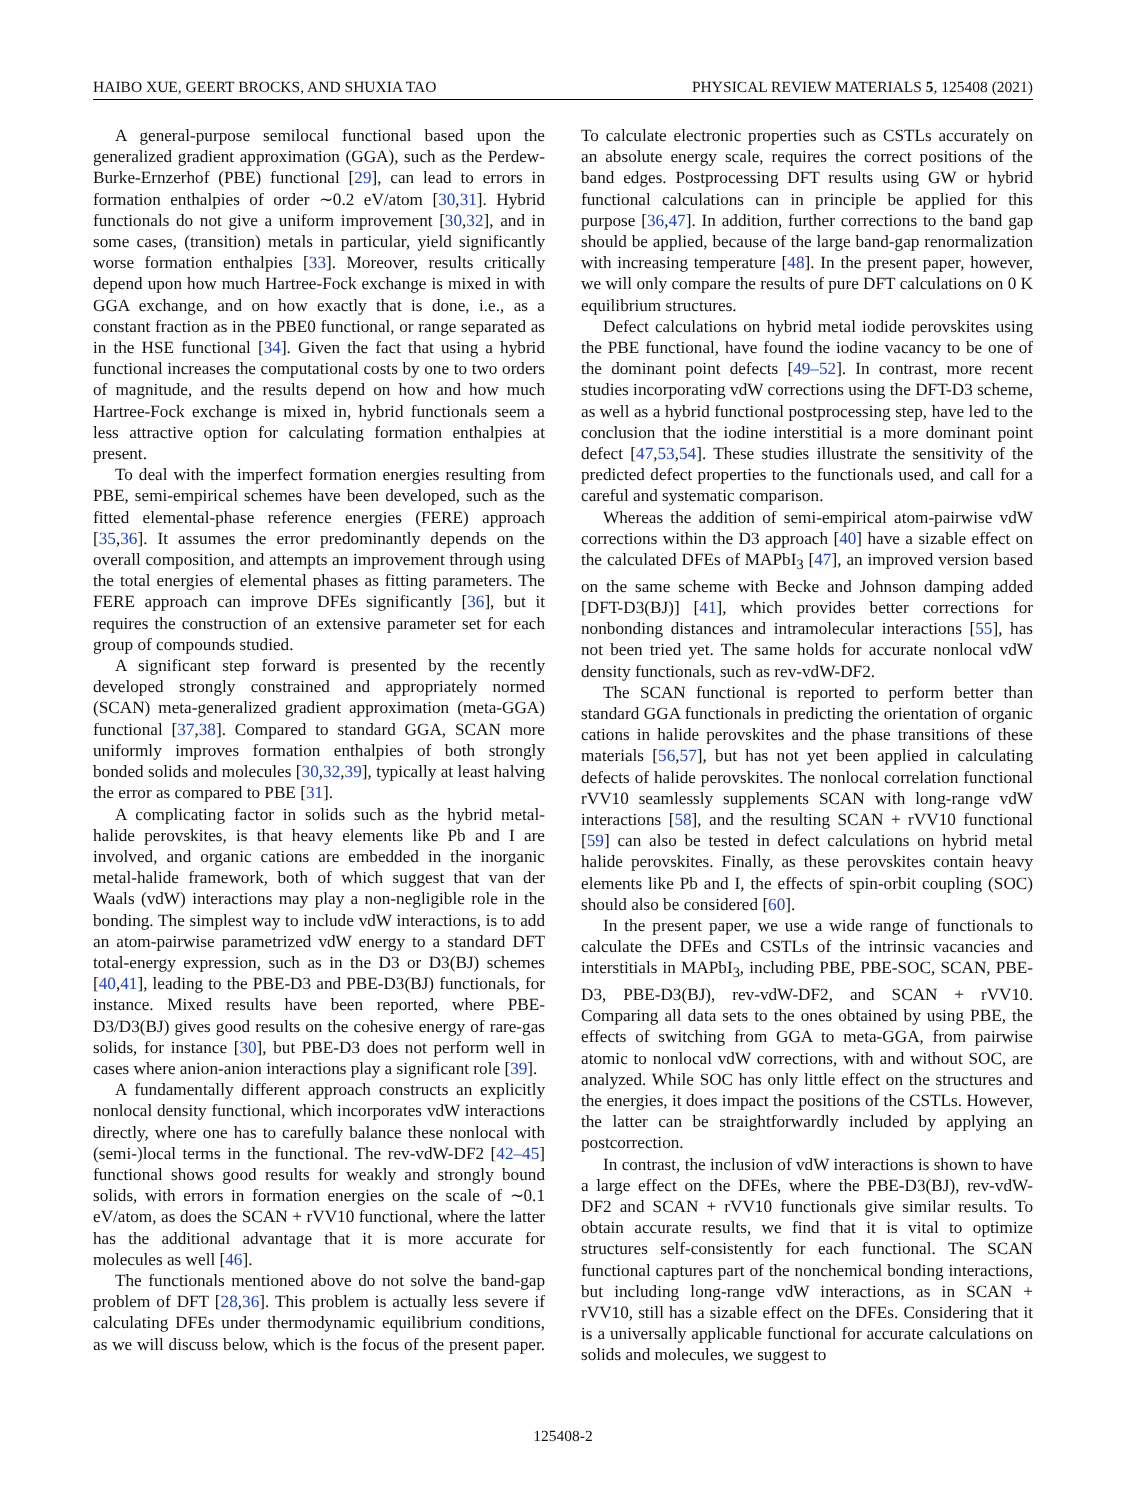HAIBO XUE, GEERT BROCKS, AND SHUXIA TAO PHYSICAL REVIEW MATERIALS 5, 125408 (2021)
A general-purpose semilocal functional based upon the generalized gradient approximation (GGA), such as the Perdew-Burke-Ernzerhof (PBE) functional [29], can lead to errors in formation enthalpies of order ∼0.2 eV/atom [30,31]. Hybrid functionals do not give a uniform improvement [30,32], and in some cases, (transition) metals in particular, yield significantly worse formation enthalpies [33]. Moreover, results critically depend upon how much Hartree-Fock exchange is mixed in with GGA exchange, and on how exactly that is done, i.e., as a constant fraction as in the PBE0 functional, or range separated as in the HSE functional [34]. Given the fact that using a hybrid functional increases the computational costs by one to two orders of magnitude, and the results depend on how and how much Hartree-Fock exchange is mixed in, hybrid functionals seem a less attractive option for calculating formation enthalpies at present.
To deal with the imperfect formation energies resulting from PBE, semi-empirical schemes have been developed, such as the fitted elemental-phase reference energies (FERE) approach [35,36]. It assumes the error predominantly depends on the overall composition, and attempts an improvement through using the total energies of elemental phases as fitting parameters. The FERE approach can improve DFEs significantly [36], but it requires the construction of an extensive parameter set for each group of compounds studied.
A significant step forward is presented by the recently developed strongly constrained and appropriately normed (SCAN) meta-generalized gradient approximation (meta-GGA) functional [37,38]. Compared to standard GGA, SCAN more uniformly improves formation enthalpies of both strongly bonded solids and molecules [30,32,39], typically at least halving the error as compared to PBE [31].
A complicating factor in solids such as the hybrid metal-halide perovskites, is that heavy elements like Pb and I are involved, and organic cations are embedded in the inorganic metal-halide framework, both of which suggest that van der Waals (vdW) interactions may play a non-negligible role in the bonding. The simplest way to include vdW interactions, is to add an atom-pairwise parametrized vdW energy to a standard DFT total-energy expression, such as in the D3 or D3(BJ) schemes [40,41], leading to the PBE-D3 and PBE-D3(BJ) functionals, for instance. Mixed results have been reported, where PBE-D3/D3(BJ) gives good results on the cohesive energy of rare-gas solids, for instance [30], but PBE-D3 does not perform well in cases where anion-anion interactions play a significant role [39].
A fundamentally different approach constructs an explicitly nonlocal density functional, which incorporates vdW interactions directly, where one has to carefully balance these nonlocal with (semi-)local terms in the functional. The rev-vdW-DF2 [42–45] functional shows good results for weakly and strongly bound solids, with errors in formation energies on the scale of ∼0.1 eV/atom, as does the SCAN + rVV10 functional, where the latter has the additional advantage that it is more accurate for molecules as well [46].
The functionals mentioned above do not solve the band-gap problem of DFT [28,36]. This problem is actually less severe if calculating DFEs under thermodynamic equilibrium conditions, as we will discuss below, which is the focus of the present paper. To calculate electronic properties such as CSTLs accurately on an absolute energy scale, requires the correct positions of the band edges. Postprocessing DFT results using GW or hybrid functional calculations can in principle be applied for this purpose [36,47]. In addition, further corrections to the band gap should be applied, because of the large band-gap renormalization with increasing temperature [48]. In the present paper, however, we will only compare the results of pure DFT calculations on 0 K equilibrium structures.
Defect calculations on hybrid metal iodide perovskites using the PBE functional, have found the iodine vacancy to be one of the dominant point defects [49–52]. In contrast, more recent studies incorporating vdW corrections using the DFT-D3 scheme, as well as a hybrid functional postprocessing step, have led to the conclusion that the iodine interstitial is a more dominant point defect [47,53,54]. These studies illustrate the sensitivity of the predicted defect properties to the functionals used, and call for a careful and systematic comparison.
Whereas the addition of semi-empirical atom-pairwise vdW corrections within the D3 approach [40] have a sizable effect on the calculated DFEs of MAPbI<sub>3</sub> [47], an improved version based on the same scheme with Becke and Johnson damping added [DFT-D3(BJ)] [41], which provides better corrections for nonbonding distances and intramolecular interactions [55], has not been tried yet. The same holds for accurate nonlocal vdW density functionals, such as rev-vdW-DF2.
The SCAN functional is reported to perform better than standard GGA functionals in predicting the orientation of organic cations in halide perovskites and the phase transitions of these materials [56,57], but has not yet been applied in calculating defects of halide perovskites. The nonlocal correlation functional rVV10 seamlessly supplements SCAN with long-range vdW interactions [58], and the resulting SCAN + rVV10 functional [59] can also be tested in defect calculations on hybrid metal halide perovskites. Finally, as these perovskites contain heavy elements like Pb and I, the effects of spin-orbit coupling (SOC) should also be considered [60].
In the present paper, we use a wide range of functionals to calculate the DFEs and CSTLs of the intrinsic vacancies and interstitials in MAPbI<sub>3</sub>, including PBE, PBE-SOC, SCAN, PBE-D3, PBE-D3(BJ), rev-vdW-DF2, and SCAN + rVV10. Comparing all data sets to the ones obtained by using PBE, the effects of switching from GGA to meta-GGA, from pairwise atomic to nonlocal vdW corrections, with and without SOC, are analyzed. While SOC has only little effect on the structures and the energies, it does impact the positions of the CSTLs. However, the latter can be straightforwardly included by applying an postcorrection.
In contrast, the inclusion of vdW interactions is shown to have a large effect on the DFEs, where the PBE-D3(BJ), rev-vdW-DF2 and SCAN + rVV10 functionals give similar results. To obtain accurate results, we find that it is vital to optimize structures self-consistently for each functional. The SCAN functional captures part of the nonchemical bonding interactions, but including long-range vdW interactions, as in SCAN + rVV10, still has a sizable effect on the DFEs. Considering that it is a universally applicable functional for accurate calculations on solids and molecules, we suggest to
125408-2